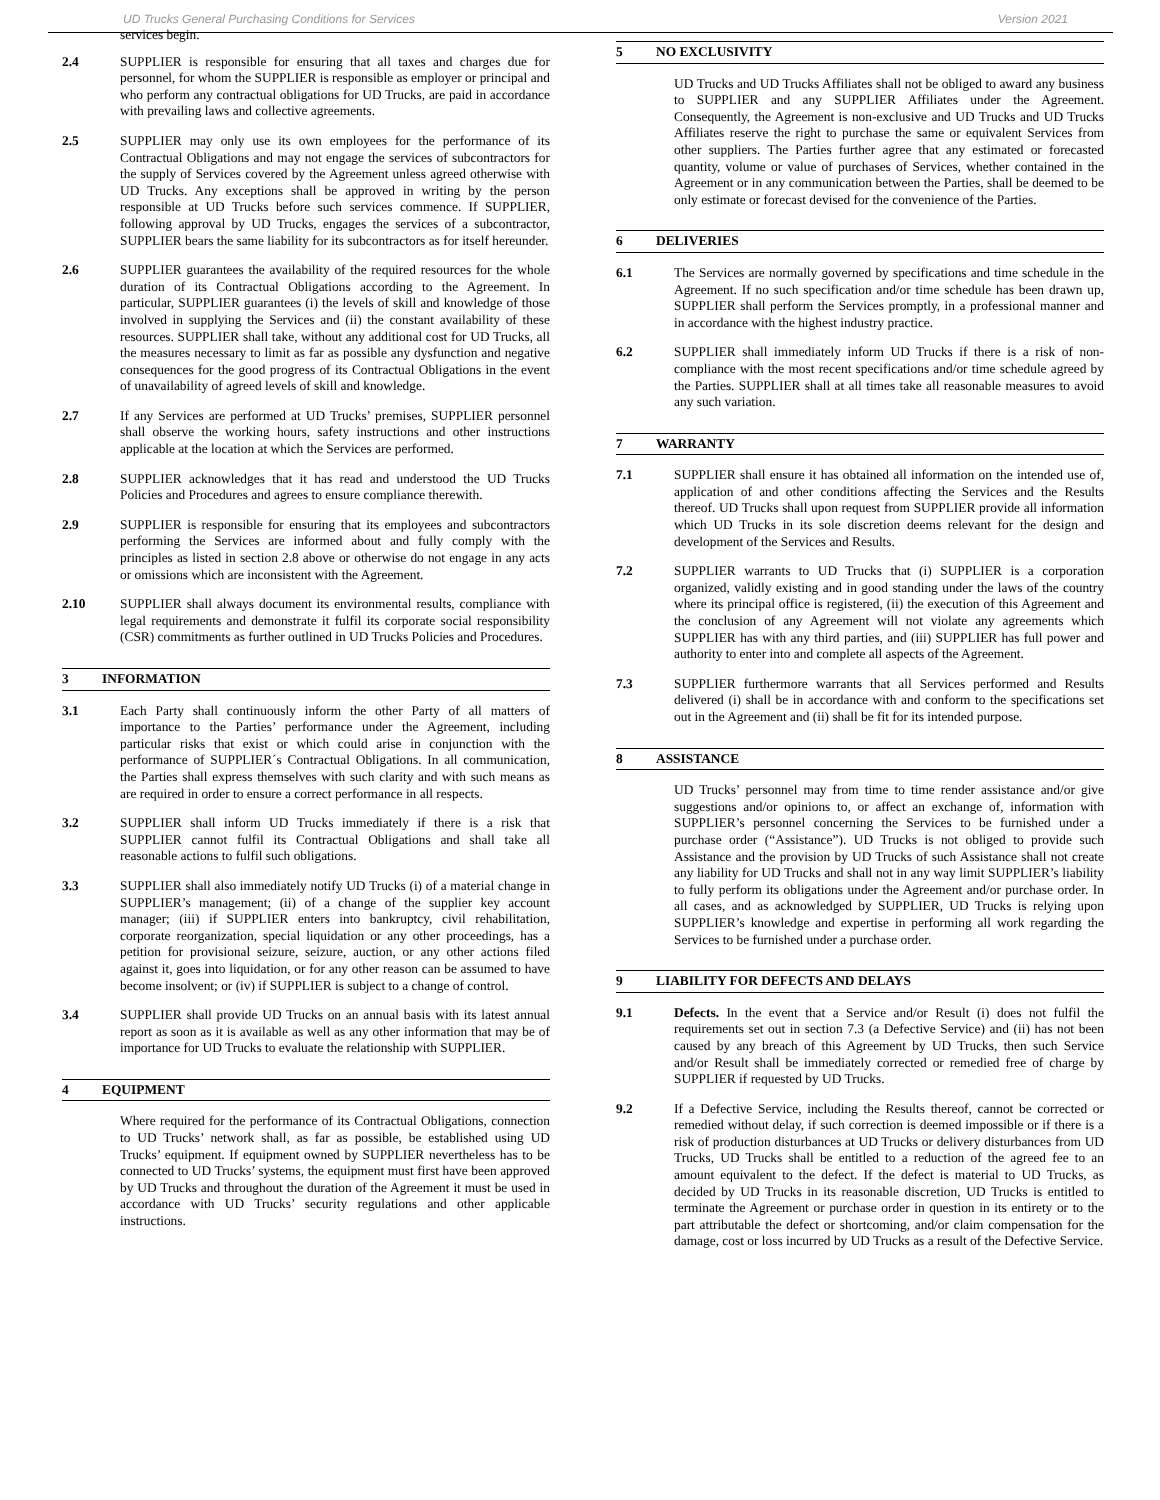UD Trucks General Purchasing Conditions for Services Version 2021
services begin.
2.4 SUPPLIER is responsible for ensuring that all taxes and charges due for personnel, for whom the SUPPLIER is responsible as employer or principal and who perform any contractual obligations for UD Trucks, are paid in accordance with prevailing laws and collective agreements.
2.5 SUPPLIER may only use its own employees for the performance of its Contractual Obligations and may not engage the services of subcontractors for the supply of Services covered by the Agreement unless agreed otherwise with UD Trucks. Any exceptions shall be approved in writing by the person responsible at UD Trucks before such services commence. If SUPPLIER, following approval by UD Trucks, engages the services of a subcontractor, SUPPLIER bears the same liability for its subcontractors as for itself hereunder.
2.6 SUPPLIER guarantees the availability of the required resources for the whole duration of its Contractual Obligations according to the Agreement. In particular, SUPPLIER guarantees (i) the levels of skill and knowledge of those involved in supplying the Services and (ii) the constant availability of these resources. SUPPLIER shall take, without any additional cost for UD Trucks, all the measures necessary to limit as far as possible any dysfunction and negative consequences for the good progress of its Contractual Obligations in the event of unavailability of agreed levels of skill and knowledge.
2.7 If any Services are performed at UD Trucks’ premises, SUPPLIER personnel shall observe the working hours, safety instructions and other instructions applicable at the location at which the Services are performed.
2.8 SUPPLIER acknowledges that it has read and understood the UD Trucks Policies and Procedures and agrees to ensure compliance therewith.
2.9 SUPPLIER is responsible for ensuring that its employees and subcontractors performing the Services are informed about and fully comply with the principles as listed in section 2.8 above or otherwise do not engage in any acts or omissions which are inconsistent with the Agreement.
2.10 SUPPLIER shall always document its environmental results, compliance with legal requirements and demonstrate it fulfil its corporate social responsibility (CSR) commitments as further outlined in UD Trucks Policies and Procedures.
3 INFORMATION
3.1 Each Party shall continuously inform the other Party of all matters of importance to the Parties’ performance under the Agreement, including particular risks that exist or which could arise in conjunction with the performance of SUPPLIER´s Contractual Obligations. In all communication, the Parties shall express themselves with such clarity and with such means as are required in order to ensure a correct performance in all respects.
3.2 SUPPLIER shall inform UD Trucks immediately if there is a risk that SUPPLIER cannot fulfil its Contractual Obligations and shall take all reasonable actions to fulfil such obligations.
3.3 SUPPLIER shall also immediately notify UD Trucks (i) of a material change in SUPPLIER’s management; (ii) of a change of the supplier key account manager; (iii) if SUPPLIER enters into bankruptcy, civil rehabilitation, corporate reorganization, special liquidation or any other proceedings, has a petition for provisional seizure, seizure, auction, or any other actions filed against it, goes into liquidation, or for any other reason can be assumed to have become insolvent; or (iv) if SUPPLIER is subject to a change of control.
3.4 SUPPLIER shall provide UD Trucks on an annual basis with its latest annual report as soon as it is available as well as any other information that may be of importance for UD Trucks to evaluate the relationship with SUPPLIER.
4 EQUIPMENT
Where required for the performance of its Contractual Obligations, connection to UD Trucks’ network shall, as far as possible, be established using UD Trucks’ equipment. If equipment owned by SUPPLIER nevertheless has to be connected to UD Trucks’ systems, the equipment must first have been approved by UD Trucks and throughout the duration of the Agreement it must be used in accordance with UD Trucks’ security regulations and other applicable instructions.
5 NO EXCLUSIVITY
UD Trucks and UD Trucks Affiliates shall not be obliged to award any business to SUPPLIER and any SUPPLIER Affiliates under the Agreement. Consequently, the Agreement is non-exclusive and UD Trucks and UD Trucks Affiliates reserve the right to purchase the same or equivalent Services from other suppliers. The Parties further agree that any estimated or forecasted quantity, volume or value of purchases of Services, whether contained in the Agreement or in any communication between the Parties, shall be deemed to be only estimate or forecast devised for the convenience of the Parties.
6 DELIVERIES
6.1 The Services are normally governed by specifications and time schedule in the Agreement. If no such specification and/or time schedule has been drawn up, SUPPLIER shall perform the Services promptly, in a professional manner and in accordance with the highest industry practice.
6.2 SUPPLIER shall immediately inform UD Trucks if there is a risk of non-compliance with the most recent specifications and/or time schedule agreed by the Parties. SUPPLIER shall at all times take all reasonable measures to avoid any such variation.
7 WARRANTY
7.1 SUPPLIER shall ensure it has obtained all information on the intended use of, application of and other conditions affecting the Services and the Results thereof. UD Trucks shall upon request from SUPPLIER provide all information which UD Trucks in its sole discretion deems relevant for the design and development of the Services and Results.
7.2 SUPPLIER warrants to UD Trucks that (i) SUPPLIER is a corporation organized, validly existing and in good standing under the laws of the country where its principal office is registered, (ii) the execution of this Agreement and the conclusion of any Agreement will not violate any agreements which SUPPLIER has with any third parties, and (iii) SUPPLIER has full power and authority to enter into and complete all aspects of the Agreement.
7.3 SUPPLIER furthermore warrants that all Services performed and Results delivered (i) shall be in accordance with and conform to the specifications set out in the Agreement and (ii) shall be fit for its intended purpose.
8 ASSISTANCE
UD Trucks’ personnel may from time to time render assistance and/or give suggestions and/or opinions to, or affect an exchange of, information with SUPPLIER’s personnel concerning the Services to be furnished under a purchase order (“Assistance”). UD Trucks is not obliged to provide such Assistance and the provision by UD Trucks of such Assistance shall not create any liability for UD Trucks and shall not in any way limit SUPPLIER’s liability to fully perform its obligations under the Agreement and/or purchase order. In all cases, and as acknowledged by SUPPLIER, UD Trucks is relying upon SUPPLIER’s knowledge and expertise in performing all work regarding the Services to be furnished under a purchase order.
9 LIABILITY FOR DEFECTS AND DELAYS
9.1 Defects. In the event that a Service and/or Result (i) does not fulfil the requirements set out in section 7.3 (a Defective Service) and (ii) has not been caused by any breach of this Agreement by UD Trucks, then such Service and/or Result shall be immediately corrected or remedied free of charge by SUPPLIER if requested by UD Trucks.
9.2 If a Defective Service, including the Results thereof, cannot be corrected or remedied without delay, if such correction is deemed impossible or if there is a risk of production disturbances at UD Trucks or delivery disturbances from UD Trucks, UD Trucks shall be entitled to a reduction of the agreed fee to an amount equivalent to the defect. If the defect is material to UD Trucks, as decided by UD Trucks in its reasonable discretion, UD Trucks is entitled to terminate the Agreement or purchase order in question in its entirety or to the part attributable the defect or shortcoming, and/or claim compensation for the damage, cost or loss incurred by UD Trucks as a result of the Defective Service.